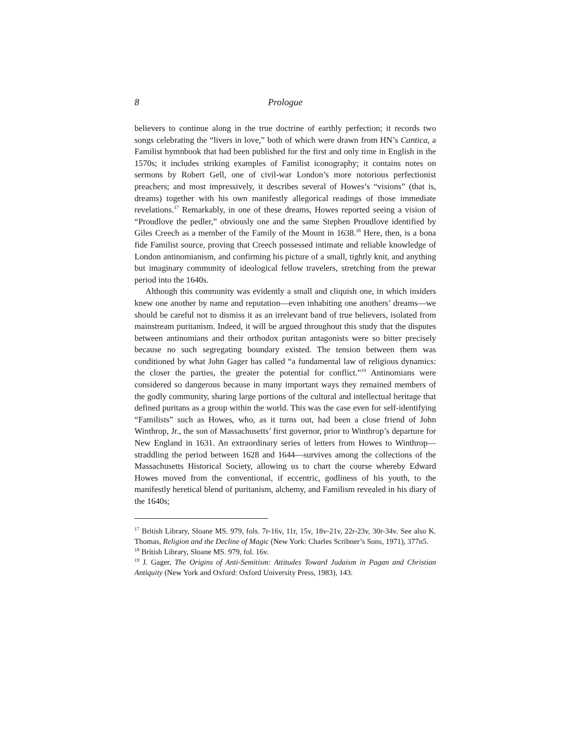8 Prologue
believers to continue along in the true doctrine of earthly perfection; it records two songs celebrating the “livers in love,” both of which were drawn from HN’s Cantica, a Familist hymnbook that had been published for the first and only time in English in the 1570s; it includes striking examples of Familist iconography; it contains notes on sermons by Robert Gell, one of civil-war London’s more notorious perfectionist preachers; and most impressively, it describes several of Howes’s “visions” (that is, dreams) together with his own manifestly allegorical readings of those immediate revelations.<sup>17</sup> Remarkably, in one of these dreams, Howes reported seeing a vision of “Proudlove the pedler,” obviously one and the same Stephen Proudlove identified by Giles Creech as a member of the Family of the Mount in 1638.<sup>18</sup> Here, then, is a bona fide Familist source, proving that Creech possessed intimate and reliable knowledge of London antinomianism, and confirming his picture of a small, tightly knit, and anything but imaginary community of ideological fellow travelers, stretching from the prewar period into the 1640s.
Although this community was evidently a small and cliquish one, in which insiders knew one another by name and reputation—even inhabiting one anothers’ dreams—we should be careful not to dismiss it as an irrelevant band of true believers, isolated from mainstream puritanism. Indeed, it will be argued throughout this study that the disputes between antinomians and their orthodox puritan antagonists were so bitter precisely because no such segregating boundary existed. The tension between them was conditioned by what John Gager has called “a fundamental law of religious dynamics: the closer the parties, the greater the potential for conflict.”<sup>19</sup> Antinomians were considered so dangerous because in many important ways they remained members of the godly community, sharing large portions of the cultural and intellectual heritage that defined puritans as a group within the world. This was the case even for self-identifying “Familists” such as Howes, who, as it turns out, had been a close friend of John Winthrop, Jr., the son of Massachusetts’ first governor, prior to Winthrop’s departure for New England in 1631. An extraordinary series of letters from Howes to Winthrop—straddling the period between 1628 and 1644—survives among the collections of the Massachusetts Historical Society, allowing us to chart the course whereby Edward Howes moved from the conventional, if eccentric, godliness of his youth, to the manifestly heretical blend of puritanism, alchemy, and Familism revealed in his diary of the 1640s;
<sup>17</sup> British Library, Sloane MS. 979, fols. 7r-16v, 11r, 15v, 18v-21v, 22r-23v, 30r-34v. See also K. Thomas, Religion and the Decline of Magic (New York: Charles Scribner’s Sons, 1971), 377n5.
<sup>18</sup> British Library, Sloane MS. 979, fol. 16v.
<sup>19</sup> J. Gager, The Origins of Anti-Semitism: Attitudes Toward Judaism in Pagan and Christian Antiquity (New York and Oxford: Oxford University Press, 1983), 143.